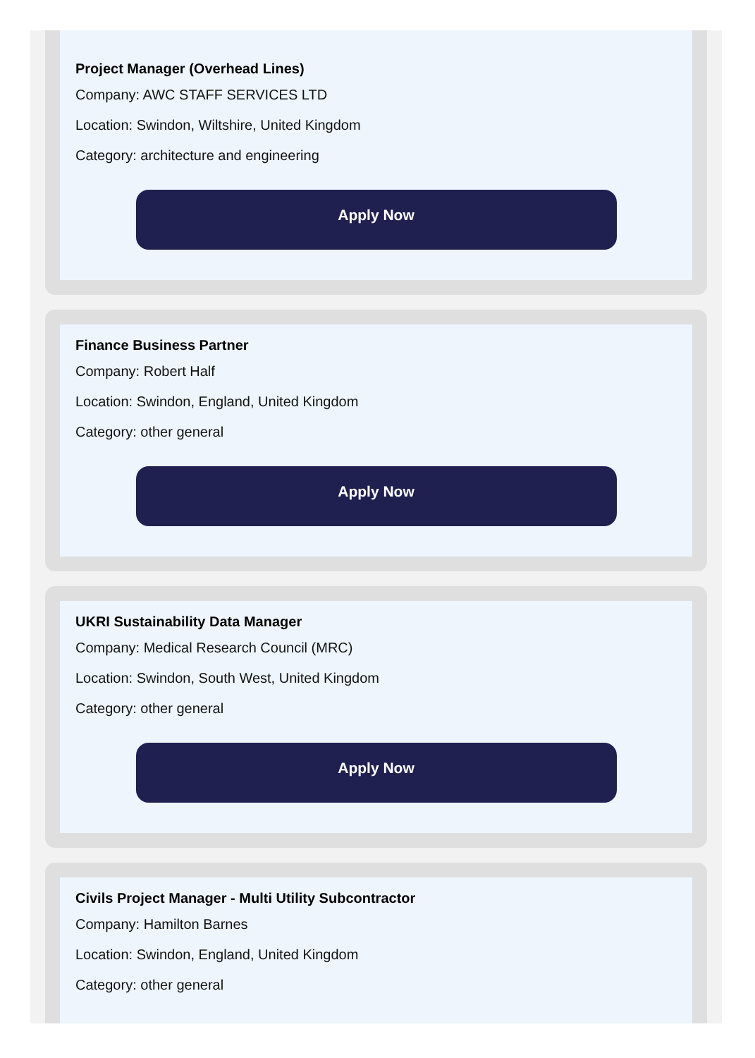Project Manager (Overhead Lines)
Company: AWC STAFF SERVICES LTD
Location: Swindon, Wiltshire, United Kingdom
Category: architecture and engineering
Apply Now
Finance Business Partner
Company: Robert Half
Location: Swindon, England, United Kingdom
Category: other general
Apply Now
UKRI Sustainability Data Manager
Company: Medical Research Council (MRC)
Location: Swindon, South West, United Kingdom
Category: other general
Apply Now
Civils Project Manager - Multi Utility Subcontractor
Company: Hamilton Barnes
Location: Swindon, England, United Kingdom
Category: other general